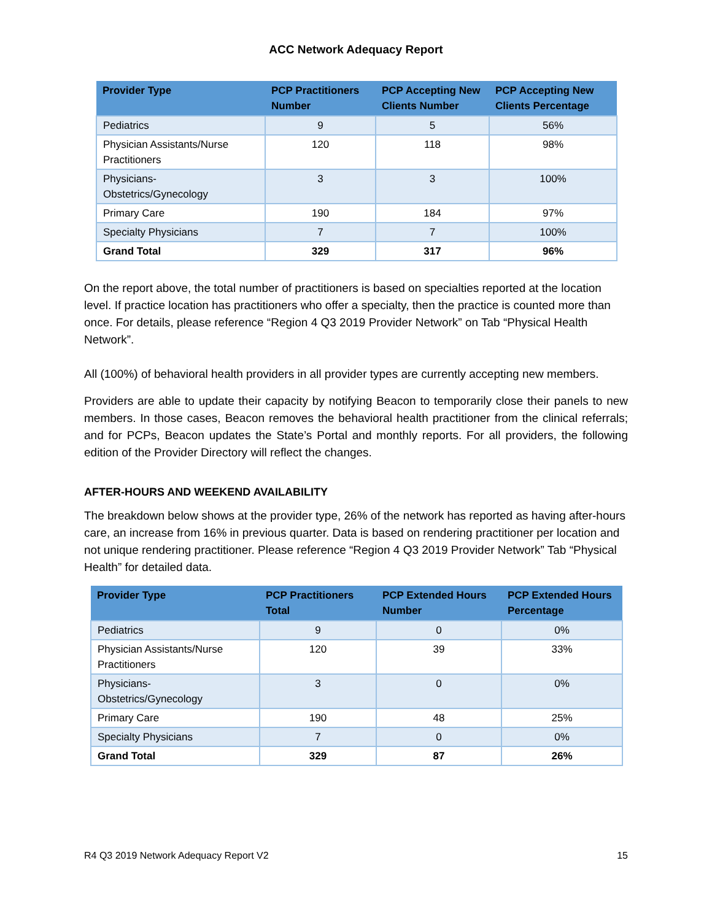ACC Network Adequacy Report
| Provider Type | PCP Practitioners Number | PCP Accepting New Clients Number | PCP Accepting New Clients Percentage |
| --- | --- | --- | --- |
| Pediatrics | 9 | 5 | 56% |
| Physician Assistants/Nurse Practitioners | 120 | 118 | 98% |
| Physicians-Obstetrics/Gynecology | 3 | 3 | 100% |
| Primary Care | 190 | 184 | 97% |
| Specialty Physicians | 7 | 7 | 100% |
| Grand Total | 329 | 317 | 96% |
On the report above, the total number of practitioners is based on specialties reported at the location level. If practice location has practitioners who offer a specialty, then the practice is counted more than once. For details, please reference “Region 4 Q3 2019 Provider Network” on Tab “Physical Health Network”.
All (100%) of behavioral health providers in all provider types are currently accepting new members.
Providers are able to update their capacity by notifying Beacon to temporarily close their panels to new members. In those cases, Beacon removes the behavioral health practitioner from the clinical referrals; and for PCPs, Beacon updates the State’s Portal and monthly reports. For all providers, the following edition of the Provider Directory will reflect the changes.
AFTER-HOURS AND WEEKEND AVAILABILITY
The breakdown below shows at the provider type, 26% of the network has reported as having after-hours care, an increase from 16% in previous quarter. Data is based on rendering practitioner per location and not unique rendering practitioner. Please reference “Region 4 Q3 2019 Provider Network” Tab “Physical Health” for detailed data.
| Provider Type | PCP Practitioners Total | PCP Extended Hours Number | PCP Extended Hours Percentage |
| --- | --- | --- | --- |
| Pediatrics | 9 | 0 | 0% |
| Physician Assistants/Nurse Practitioners | 120 | 39 | 33% |
| Physicians-Obstetrics/Gynecology | 3 | 0 | 0% |
| Primary Care | 190 | 48 | 25% |
| Specialty Physicians | 7 | 0 | 0% |
| Grand Total | 329 | 87 | 26% |
R4 Q3 2019 Network Adequacy Report V2 15